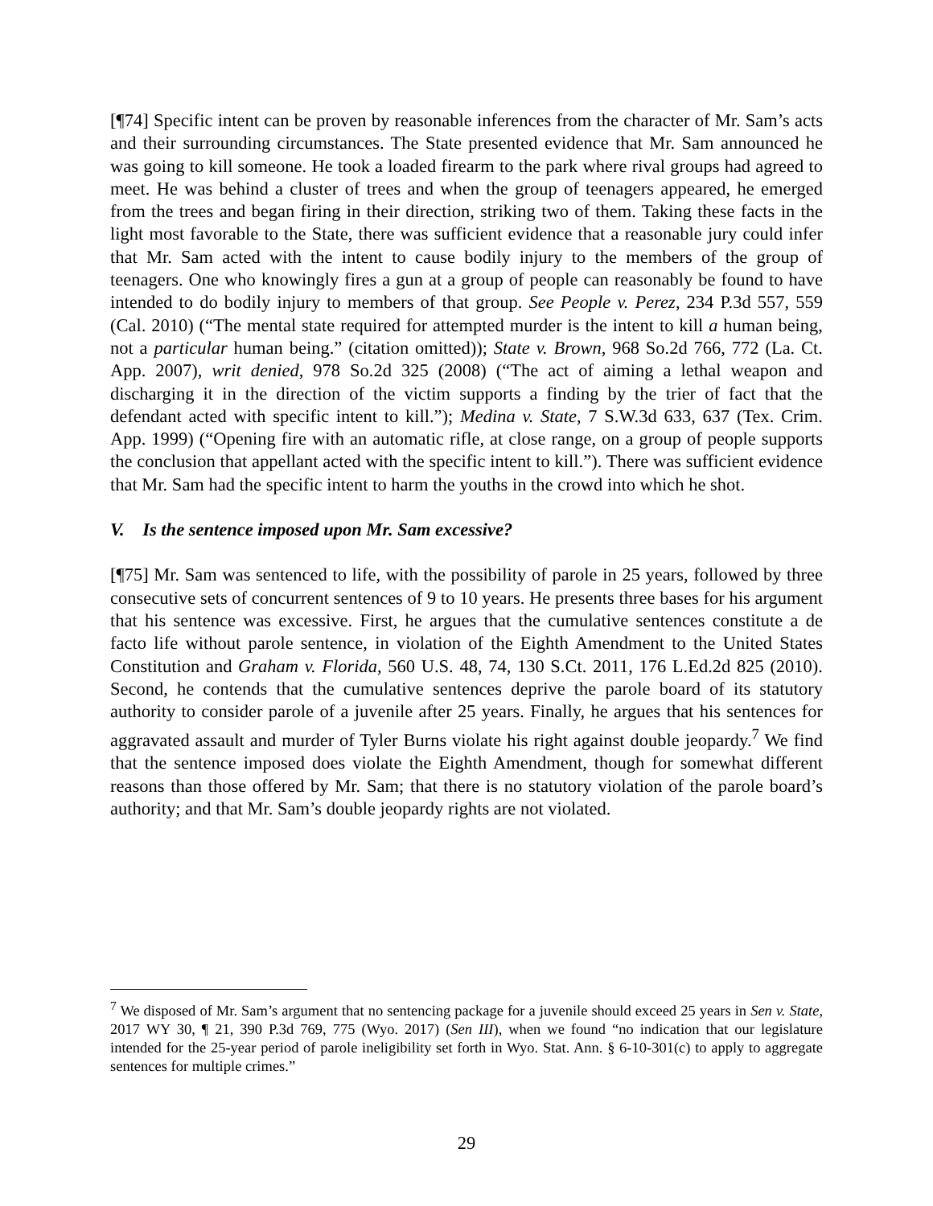[¶74] Specific intent can be proven by reasonable inferences from the character of Mr. Sam’s acts and their surrounding circumstances. The State presented evidence that Mr. Sam announced he was going to kill someone. He took a loaded firearm to the park where rival groups had agreed to meet. He was behind a cluster of trees and when the group of teenagers appeared, he emerged from the trees and began firing in their direction, striking two of them. Taking these facts in the light most favorable to the State, there was sufficient evidence that a reasonable jury could infer that Mr. Sam acted with the intent to cause bodily injury to the members of the group of teenagers. One who knowingly fires a gun at a group of people can reasonably be found to have intended to do bodily injury to members of that group. See People v. Perez, 234 P.3d 557, 559 (Cal. 2010) (“The mental state required for attempted murder is the intent to kill a human being, not a particular human being.” (citation omitted)); State v. Brown, 968 So.2d 766, 772 (La. Ct. App. 2007), writ denied, 978 So.2d 325 (2008) (“The act of aiming a lethal weapon and discharging it in the direction of the victim supports a finding by the trier of fact that the defendant acted with specific intent to kill.”); Medina v. State, 7 S.W.3d 633, 637 (Tex. Crim. App. 1999) (“Opening fire with an automatic rifle, at close range, on a group of people supports the conclusion that appellant acted with the specific intent to kill.”). There was sufficient evidence that Mr. Sam had the specific intent to harm the youths in the crowd into which he shot.
V. Is the sentence imposed upon Mr. Sam excessive?
[¶75] Mr. Sam was sentenced to life, with the possibility of parole in 25 years, followed by three consecutive sets of concurrent sentences of 9 to 10 years. He presents three bases for his argument that his sentence was excessive. First, he argues that the cumulative sentences constitute a de facto life without parole sentence, in violation of the Eighth Amendment to the United States Constitution and Graham v. Florida, 560 U.S. 48, 74, 130 S.Ct. 2011, 176 L.Ed.2d 825 (2010). Second, he contends that the cumulative sentences deprive the parole board of its statutory authority to consider parole of a juvenile after 25 years. Finally, he argues that his sentences for aggravated assault and murder of Tyler Burns violate his right against double jeopardy.<sup>7</sup> We find that the sentence imposed does violate the Eighth Amendment, though for somewhat different reasons than those offered by Mr. Sam; that there is no statutory violation of the parole board’s authority; and that Mr. Sam’s double jeopardy rights are not violated.
<sup>7</sup> We disposed of Mr. Sam’s argument that no sentencing package for a juvenile should exceed 25 years in Sen v. State, 2017 WY 30, ¶ 21, 390 P.3d 769, 775 (Wyo. 2017) (Sen III), when we found “no indication that our legislature intended for the 25-year period of parole ineligibility set forth in Wyo. Stat. Ann. § 6-10-301(c) to apply to aggregate sentences for multiple crimes.”
29